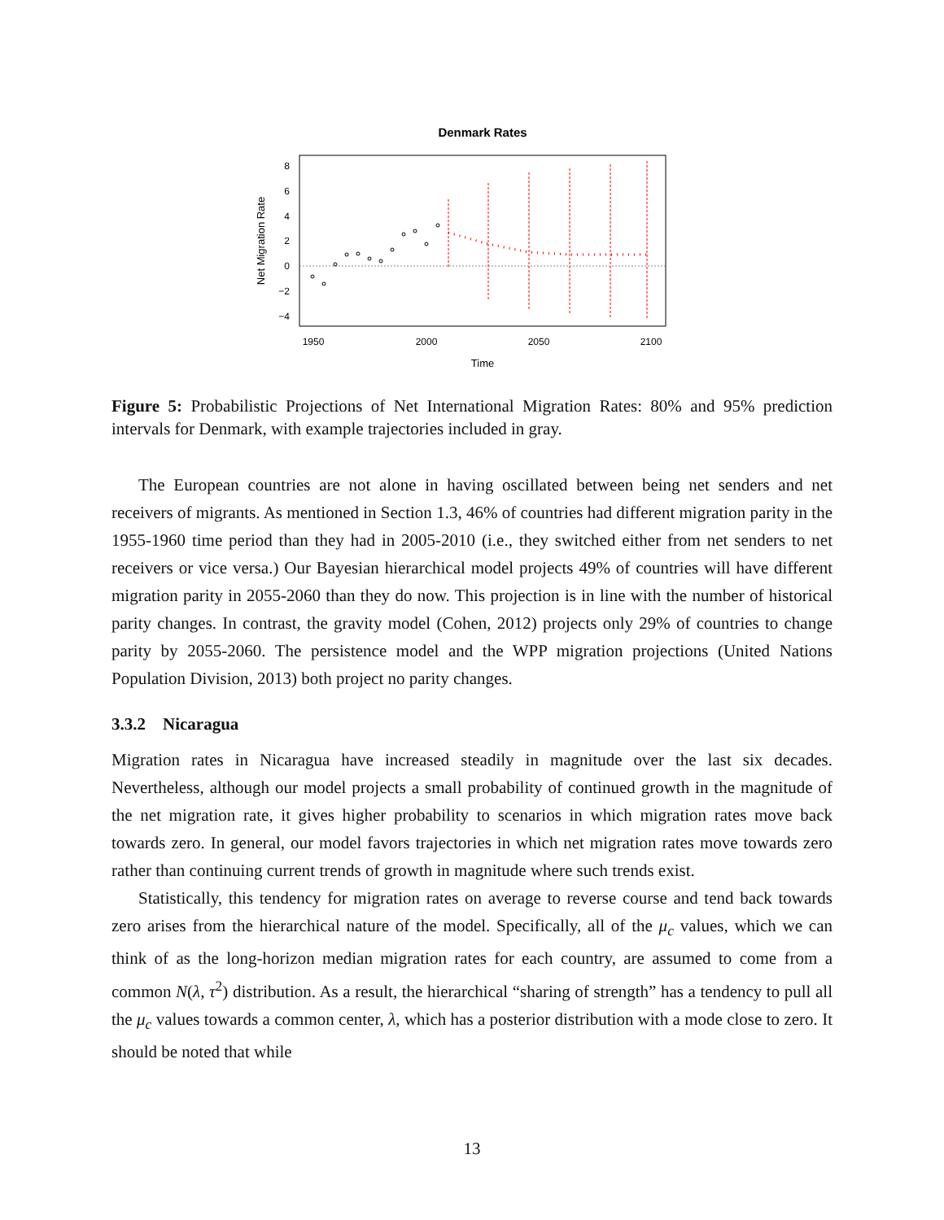Denmark Rates
1950
2000
2050
2100
8
6
4
2
0
−2
−4
Time
Net Migration Rate
Figure 5: Probabilistic Projections of Net International Migration Rates: 80% and 95% prediction intervals for Denmark, with example trajectories included in gray.
The European countries are not alone in having oscillated between being net senders and net receivers of migrants. As mentioned in Section 1.3, 46% of countries had different migration parity in the 1955-1960 time period than they had in 2005-2010 (i.e., they switched either from net senders to net receivers or vice versa.) Our Bayesian hierarchical model projects 49% of countries will have different migration parity in 2055-2060 than they do now. This projection is in line with the number of historical parity changes. In contrast, the gravity model (Cohen, 2012) projects only 29% of countries to change parity by 2055-2060. The persistence model and the WPP migration projections (United Nations Population Division, 2013) both project no parity changes.
3.3.2 Nicaragua
Migration rates in Nicaragua have increased steadily in magnitude over the last six decades. Nevertheless, although our model projects a small probability of continued growth in the magnitude of the net migration rate, it gives higher probability to scenarios in which migration rates move back towards zero. In general, our model favors trajectories in which net migration rates move towards zero rather than continuing current trends of growth in magnitude where such trends exist.
Statistically, this tendency for migration rates on average to reverse course and tend back towards zero arises from the hierarchical nature of the model. Specifically, all of the μ<sub>c</sub> values, which we can think of as the long-horizon median migration rates for each country, are assumed to come from a common N(λ, τ<sup>2</sup>) distribution. As a result, the hierarchical “sharing of strength” has a tendency to pull all the μ<sub>c</sub> values towards a common center, λ, which has a posterior distribution with a mode close to zero. It should be noted that while
13